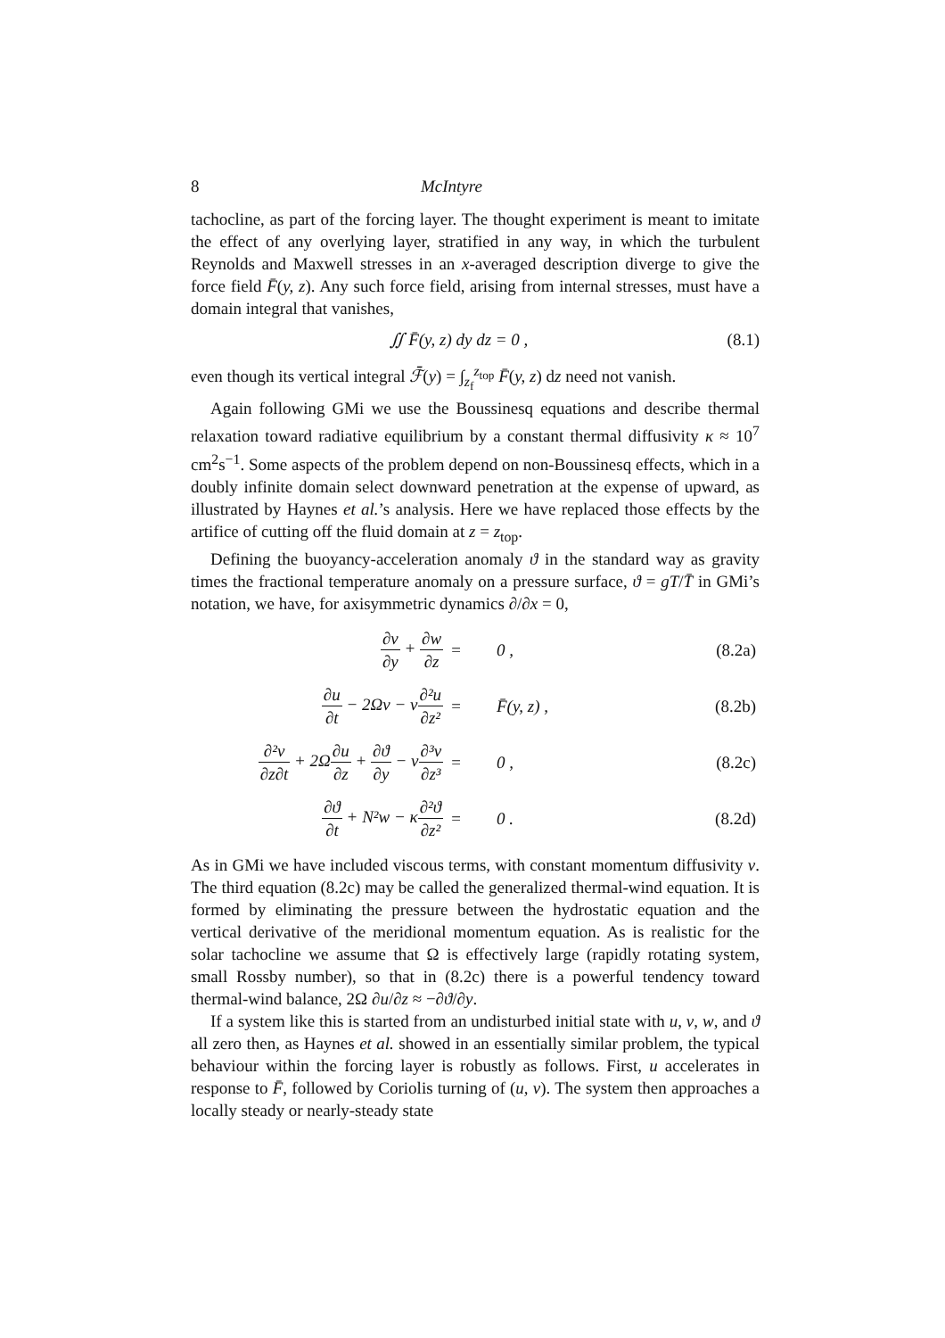8 McIntyre
tachocline, as part of the forcing layer. The thought experiment is meant to imitate the effect of any overlying layer, stratified in any way, in which the turbulent Reynolds and Maxwell stresses in an x-averaged description diverge to give the force field F̄(y, z). Any such force field, arising from internal stresses, must have a domain integral that vanishes,
∬ F̄(y, z) dy dz = 0 , (8.1)
even though its vertical integral ℱ̄(y) = ∫<sub>z<sub>f</sub></sub><sup>z<sub>top</sub></sup> F̄(y, z) dz need not vanish.
Again following GMi we use the Boussinesq equations and describe thermal relaxation toward radiative equilibrium by a constant thermal diffusivity κ ≈ 10<sup>7</sup> cm<sup>2</sup>s<sup>−1</sup>. Some aspects of the problem depend on non-Boussinesq effects, which in a doubly infinite domain select downward penetration at the expense of upward, as illustrated by Haynes et al.’s analysis. Here we have replaced those effects by the artifice of cutting off the fluid domain at z = z<sub>top</sub>.
Defining the buoyancy-acceleration anomaly ϑ in the standard way as gravity times the fractional temperature anomaly on a pressure surface, ϑ = gT/T̄ in GMi’s notation, we have, for axisymmetric dynamics ∂/∂x = 0,
| ∂v ∂y + ∂w ∂z | = | 0 , | (8.2a) |
| ∂u ∂t − 2Ω v − ν ∂²u ∂z² | = | F̄(y, z) , | (8.2b) |
| ∂²v ∂z∂t + 2Ω ∂u ∂z + ∂ϑ ∂y − ν ∂³v ∂z³ | = | 0 , | (8.2c) |
| ∂ϑ ∂t + N²w − κ ∂²ϑ ∂z² | = | 0 . | (8.2d) |
As in GMi we have included viscous terms, with constant momentum diffusivity ν. The third equation (8.2c) may be called the generalized thermal-wind equation. It is formed by eliminating the pressure between the hydrostatic equation and the vertical derivative of the meridional momentum equation. As is realistic for the solar tachocline we assume that Ω is effectively large (rapidly rotating system, small Rossby number), so that in (8.2c) there is a powerful tendency toward thermal-wind balance, 2Ω ∂u/∂z ≈ −∂ϑ/∂y.
If a system like this is started from an undisturbed initial state with u, v, w, and ϑ all zero then, as Haynes et al. showed in an essentially similar problem, the typical behaviour within the forcing layer is robustly as follows. First, u accelerates in response to F̄, followed by Coriolis turning of (u, v). The system then approaches a locally steady or nearly-steady state